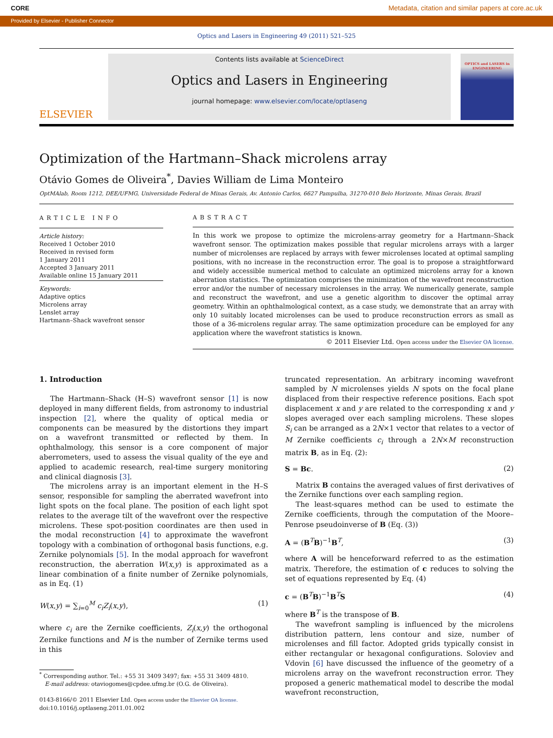CORE Metadata, citation and similar papers at core.ac.uk
Provided by Elsevier - Publisher Connector
Optics and Lasers in Engineering 49 (2011) 521–525
ELSEVIER
Contents lists available at ScienceDirect
Optics and Lasers in Engineering
journal homepage: www.elsevier.com/locate/optlaseng
OPTICS and LASERS in ENGINEERING
Optimization of the Hartmann–Shack microlens array
Otávio Gomes de Oliveira<sup>*</sup>, Davies William de Lima Monteiro
OptMAlab, Room 1212, DEE/UFMG, Universidade Federal de Minas Gerais, Av. Antonio Carlos, 6627 Pampulha, 31270-010 Belo Horizonte, Minas Gerais, Brazil
ARTICLE INFO
Article history:
Received 1 October 2010
Received in revised form
1 January 2011
Accepted 3 January 2011
Available online 15 January 2011
Keywords:
Adaptive optics
Microlens array
Lenslet array
Hartmann–Shack wavefront sensor
ABSTRACT
In this work we propose to optimize the microlens-array geometry for a Hartmann–Shack wavefront sensor. The optimization makes possible that regular microlens arrays with a larger number of microlenses are replaced by arrays with fewer microlenses located at optimal sampling positions, with no increase in the reconstruction error. The goal is to propose a straightforward and widely accessible numerical method to calculate an optimized microlens array for a known aberration statistics. The optimization comprises the minimization of the wavefront reconstruction error and/or the number of necessary microlenses in the array. We numerically generate, sample and reconstruct the wavefront, and use a genetic algorithm to discover the optimal array geometry. Within an ophthalmological context, as a case study, we demonstrate that an array with only 10 suitably located microlenses can be used to produce reconstruction errors as small as those of a 36-microlens regular array. The same optimization procedure can be employed for any application where the wavefront statistics is known.
© 2011 Elsevier Ltd. Open access under the Elsevier OA license.
1. Introduction
The Hartmann–Shack (H–S) wavefront sensor [1] is now deployed in many different fields, from astronomy to industrial inspection [2], where the quality of optical media or components can be measured by the distortions they impart on a wavefront transmitted or reflected by them. In ophthalmology, this sensor is a core component of major aberrometers, used to assess the visual quality of the eye and applied to academic research, real-time surgery monitoring and clinical diagnosis [3].
The microlens array is an important element in the H–S sensor, responsible for sampling the aberrated wavefront into light spots on the focal plane. The position of each light spot relates to the average tilt of the wavefront over the respective microlens. These spot-position coordinates are then used in the modal reconstruction [4] to approximate the wavefront topology with a combination of orthogonal basis functions, e.g. Zernike polynomials [5]. In the modal approach for wavefront reconstruction, the aberration W(x,y) is approximated as a linear combination of a finite number of Zernike polynomials, as in Eq. (1)
W(x,y) = ∑<sub>i=0</sub><sup>M</sup> c<sub>i</sub>Z<sub>i</sub>(x,y), (1)
where c<sub>i</sub> are the Zernike coefficients, Z<sub>i</sub>(x,y) the orthogonal Zernike functions and M is the number of Zernike terms used in this
<sup>*</sup> Corresponding author. Tel.: +55 31 3409 3497; fax: +55 31 3409 4810.
E-mail address: otaviogomes@cpdee.ufmg.br (O.G. de Oliveira).
0143-8166/© 2011 Elsevier Ltd. Open access under the Elsevier OA license.
doi:10.1016/j.optlaseng.2011.01.002
truncated representation. An arbitrary incoming wavefront sampled by N microlenses yields N spots on the focal plane displaced from their respective reference positions. Each spot displacement x and y are related to the corresponding x and y slopes averaged over each sampling microlens. These slopes S<sub>i</sub> can be arranged as a 2N×1 vector that relates to a vector of M Zernike coefficients c<sub>i</sub> through a 2N×M reconstruction matrix B, as in Eq. (2):
S = Bc. (2)
Matrix B contains the averaged values of first derivatives of the Zernike functions over each sampling region.
The least-squares method can be used to estimate the Zernike coefficients, through the computation of the Moore–Penrose pseudoinverse of B (Eq. (3))
A = (B<sup>T</sup>B)<sup>−1</sup>B<sup>T</sup>, (3)
where A will be henceforward referred to as the estimation matrix. Therefore, the estimation of c reduces to solving the set of equations represented by Eq. (4)
c = (B<sup>T</sup>B)<sup>−1</sup>B<sup>T</sup>S (4)
where B<sup>T</sup> is the transpose of B.
The wavefront sampling is influenced by the microlens distribution pattern, lens contour and size, number of microlenses and fill factor. Adopted grids typically consist in either rectangular or hexagonal configurations. Soloviev and Vdovin [6] have discussed the influence of the geometry of a microlens array on the wavefront reconstruction error. They proposed a generic mathematical model to describe the modal wavefront reconstruction,